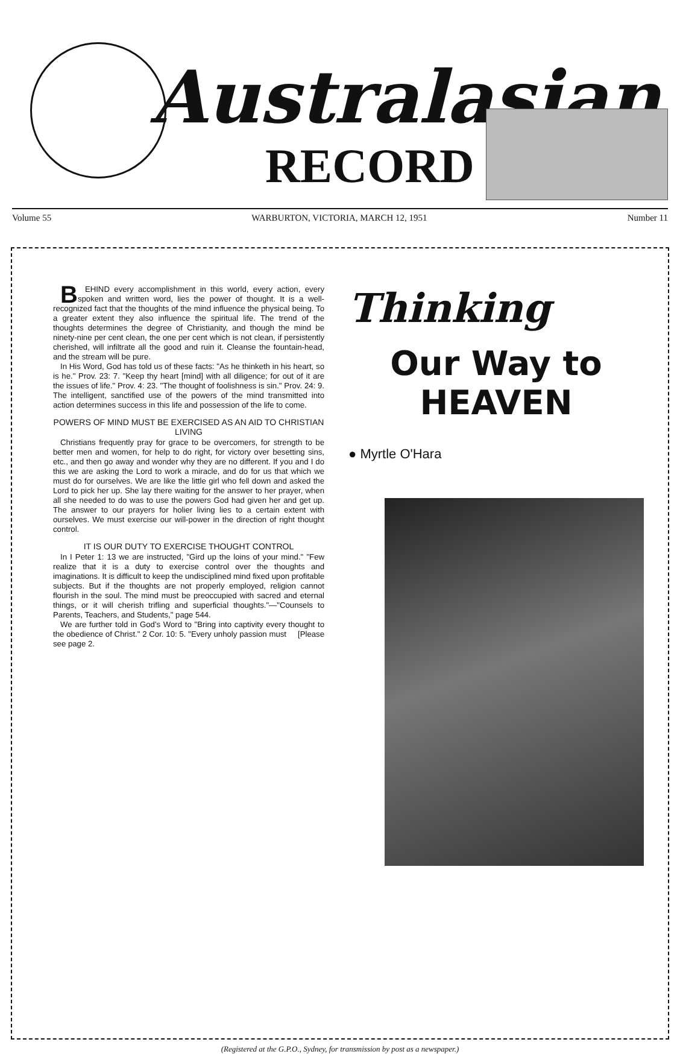Australasian
RECORD
Volume 55 WARBURTON, VICTORIA, MARCH 12, 1951 Number 11
BEHIND every accomplishment in this world, every action, every spoken and written word, lies the power of thought. It is a well-recognized fact that the thoughts of the mind influence the physical being. To a greater extent they also influence the spiritual life. The trend of the thoughts determines the degree of Christianity, and though the mind be ninety-nine per cent clean, the one per cent which is not clean, if persistently cherished, will infiltrate all the good and ruin it. Cleanse the fountain-head, and the stream will be pure.
In His Word, God has told us of these facts: "As he thinketh in his heart, so is he." Prov. 23: 7. "Keep thy heart [mind] with all diligence; for out of it are the issues of life." Prov. 4: 23. "The thought of foolishness is sin." Prov. 24: 9. The intelligent, sanctified use of the powers of the mind transmitted into action determines success in this life and possession of the life to come.
POWERS OF MIND MUST BE EXERCISED AS AN AID TO CHRISTIAN LIVING
Christians frequently pray for grace to be overcomers, for strength to be better men and women, for help to do right, for victory over besetting sins, etc., and then go away and wonder why they are no different. If you and I do this we are asking the Lord to work a miracle, and do for us that which we must do for ourselves. We are like the little girl who fell down and asked the Lord to pick her up. She lay there waiting for the answer to her prayer, when all she needed to do was to use the powers God had given her and get up. The answer to our prayers for holier living lies to a certain extent with ourselves. We must exercise our will-power in the direction of right thought control.
IT IS OUR DUTY TO EXERCISE THOUGHT CONTROL
In I Peter 1: 13 we are instructed, "Gird up the loins of your mind." "Few realize that it is a duty to exercise control over the thoughts and imaginations. It is difficult to keep the undisciplined mind fixed upon profitable subjects. But if the thoughts are not properly employed, religion cannot flourish in the soul. The mind must be preoccupied with sacred and eternal things, or it will cherish trifling and superficial thoughts."—"Counsels to Parents, Teachers, and Students," page 544.
We are further told in God's Word to "Bring into captivity every thought to the obedience of Christ." 2 Cor. 10: 5. "Every unholy passion must [Please see page 2.
Thinking
Our Way to
HEAVEN
● Myrtle O'Hara
(Registered at the G.P.O., Sydney, for transmission by post as a newspaper.)